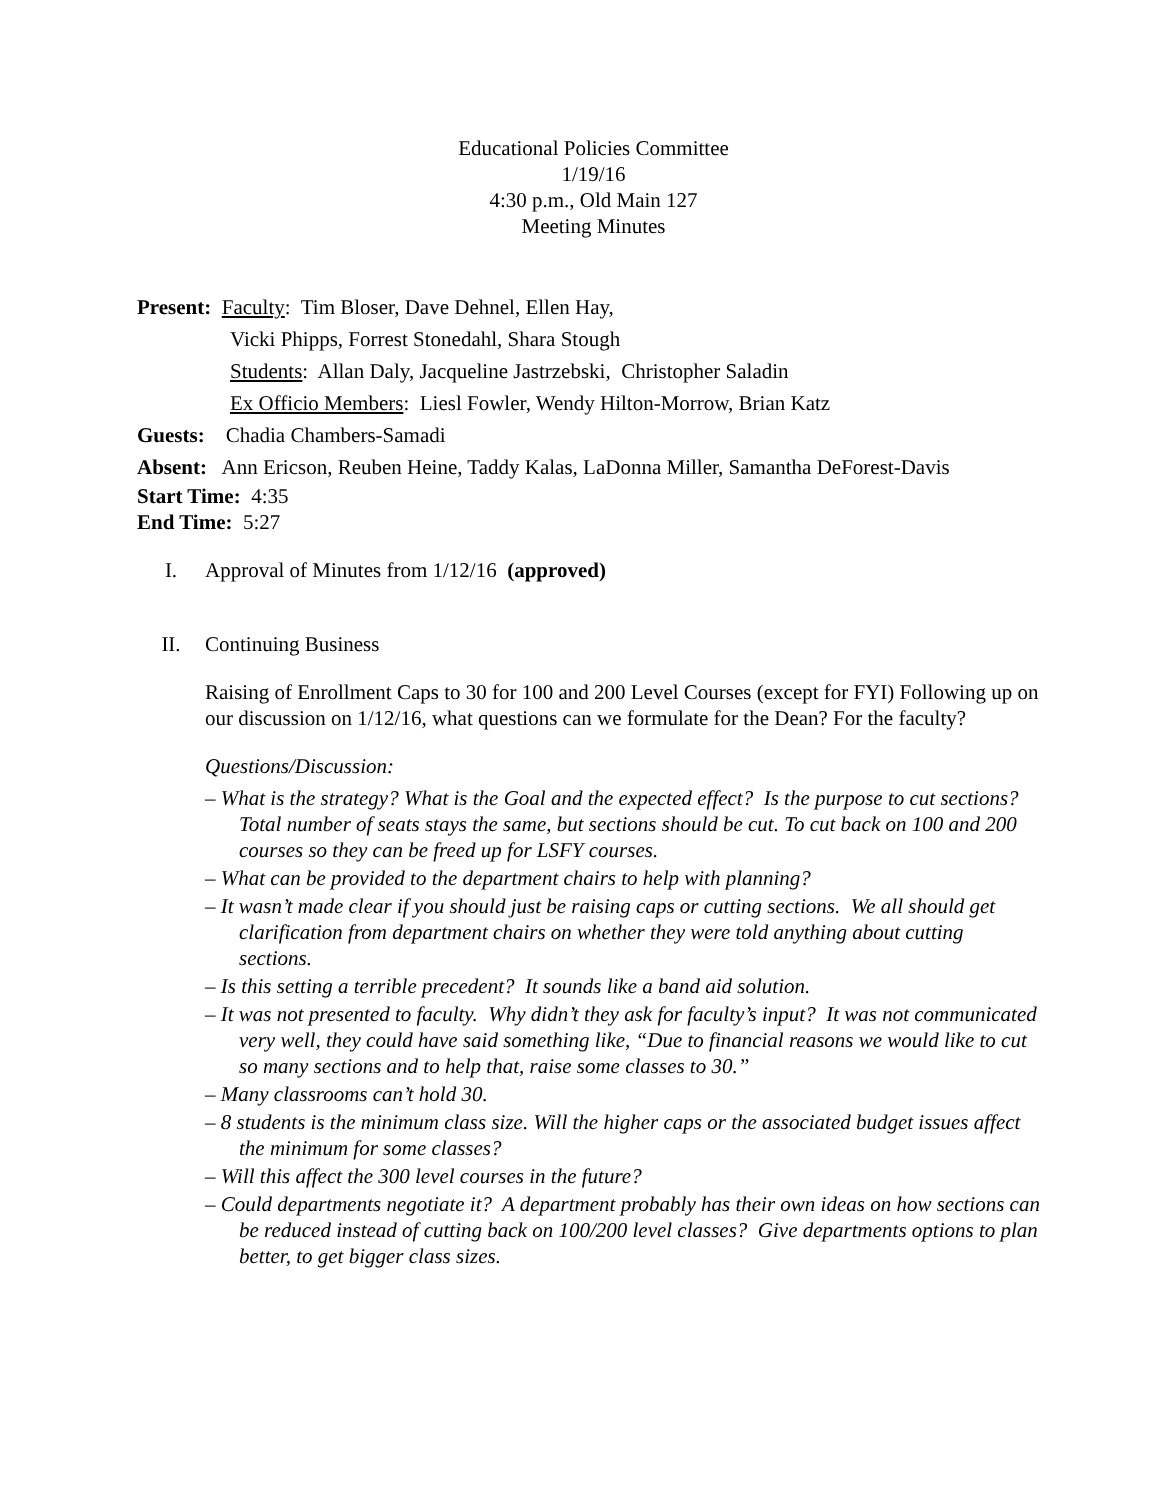Educational Policies Committee
1/19/16
4:30 p.m., Old Main 127
Meeting Minutes
Present: Faculty: Tim Bloser, Dave Dehnel, Ellen Hay,
Vicki Phipps, Forrest Stonedahl, Shara Stough
Students: Allan Daly, Jacqueline Jastrzebski, Christopher Saladin
Ex Officio Members: Liesl Fowler, Wendy Hilton-Morrow, Brian Katz
Guests: Chadia Chambers-Samadi
Absent: Ann Ericson, Reuben Heine, Taddy Kalas, LaDonna Miller, Samantha DeForest-Davis
Start Time: 4:35
End Time: 5:27
I. Approval of Minutes from 1/12/16 (approved)
II. Continuing Business
Raising of Enrollment Caps to 30 for 100 and 200 Level Courses (except for FYI) Following up on our discussion on 1/12/16, what questions can we formulate for the Dean? For the faculty?
Questions/Discussion:
– What is the strategy? What is the Goal and the expected effect? Is the purpose to cut sections? Total number of seats stays the same, but sections should be cut. To cut back on 100 and 200 courses so they can be freed up for LSFY courses.
– What can be provided to the department chairs to help with planning?
– It wasn’t made clear if you should just be raising caps or cutting sections. We all should get clarification from department chairs on whether they were told anything about cutting sections.
– Is this setting a terrible precedent? It sounds like a band aid solution.
– It was not presented to faculty. Why didn’t they ask for faculty’s input? It was not communicated very well, they could have said something like, “Due to financial reasons we would like to cut so many sections and to help that, raise some classes to 30.”
– Many classrooms can’t hold 30.
– 8 students is the minimum class size. Will the higher caps or the associated budget issues affect the minimum for some classes?
– Will this affect the 300 level courses in the future?
– Could departments negotiate it? A department probably has their own ideas on how sections can be reduced instead of cutting back on 100/200 level classes? Give departments options to plan better, to get bigger class sizes.